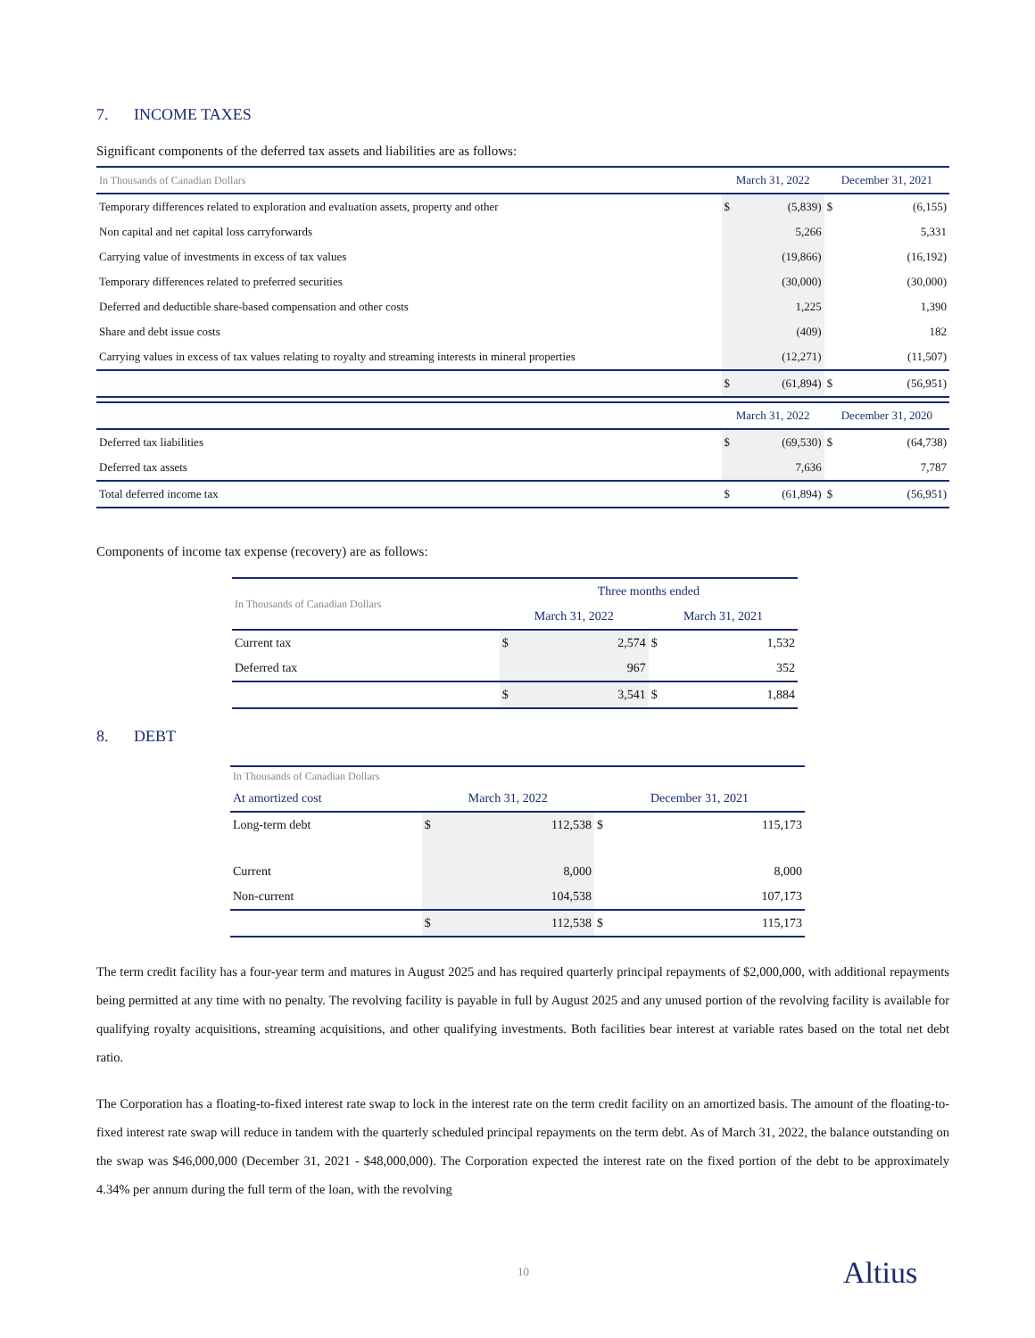7. INCOME TAXES
Significant components of the deferred tax assets and liabilities are as follows:
| In Thousands of Canadian Dollars | March 31, 2022 | | December 31, 2021 | |
| Temporary differences related to exploration and evaluation assets, property and other | $ | (5,839) | $ | (6,155) |
| Non capital and net capital loss carryforwards | | 5,266 | | 5,331 |
| Carrying value of investments in excess of tax values | | (19,866) | | (16,192) |
| Temporary differences related to preferred securities | | (30,000) | | (30,000) |
| Deferred and deductible share-based compensation and other costs | | 1,225 | | 1,390 |
| Share and debt issue costs | | (409) | | 182 |
| Carrying values in excess of tax values relating to royalty and streaming interests in mineral properties | | (12,271) | | (11,507) |
| | $ | (61,894) | $ | (56,951) |
| | March 31, 2022 | | December 31, 2020 | |
| Deferred tax liabilities | $ | (69,530) | $ | (64,738) |
| Deferred tax assets | | 7,636 | | 7,787 |
| Total deferred income tax | $ | (61,894) | $ | (56,951) |
Components of income tax expense (recovery) are as follows:
| In Thousands of Canadian Dollars | Three months ended | | | |
| | March 31, 2022 | | March 31, 2021 | |
| Current tax | $ | 2,574 | $ | 1,532 |
| Deferred tax | | 967 | | 352 |
| | $ | 3,541 | $ | 1,884 |
8. DEBT
| In Thousands of Canadian Dollars | | | | |
| At amortized cost | March 31, 2022 | | December 31, 2021 | |
| Long-term debt | $ | 112,538 | $ | 115,173 |
| Current | | 8,000 | | 8,000 |
| Non-current | | 104,538 | | 107,173 |
| | $ | 112,538 | $ | 115,173 |
The term credit facility has a four-year term and matures in August 2025 and has required quarterly principal repayments of $2,000,000, with additional repayments being permitted at any time with no penalty. The revolving facility is payable in full by August 2025 and any unused portion of the revolving facility is available for qualifying royalty acquisitions, streaming acquisitions, and other qualifying investments. Both facilities bear interest at variable rates based on the total net debt ratio.
The Corporation has a floating-to-fixed interest rate swap to lock in the interest rate on the term credit facility on an amortized basis. The amount of the floating-to-fixed interest rate swap will reduce in tandem with the quarterly scheduled principal repayments on the term debt. As of March 31, 2022, the balance outstanding on the swap was $46,000,000 (December 31, 2021 - $48,000,000). The Corporation expected the interest rate on the fixed portion of the debt to be approximately 4.34% per annum during the full term of the loan, with the revolving
10 Altius